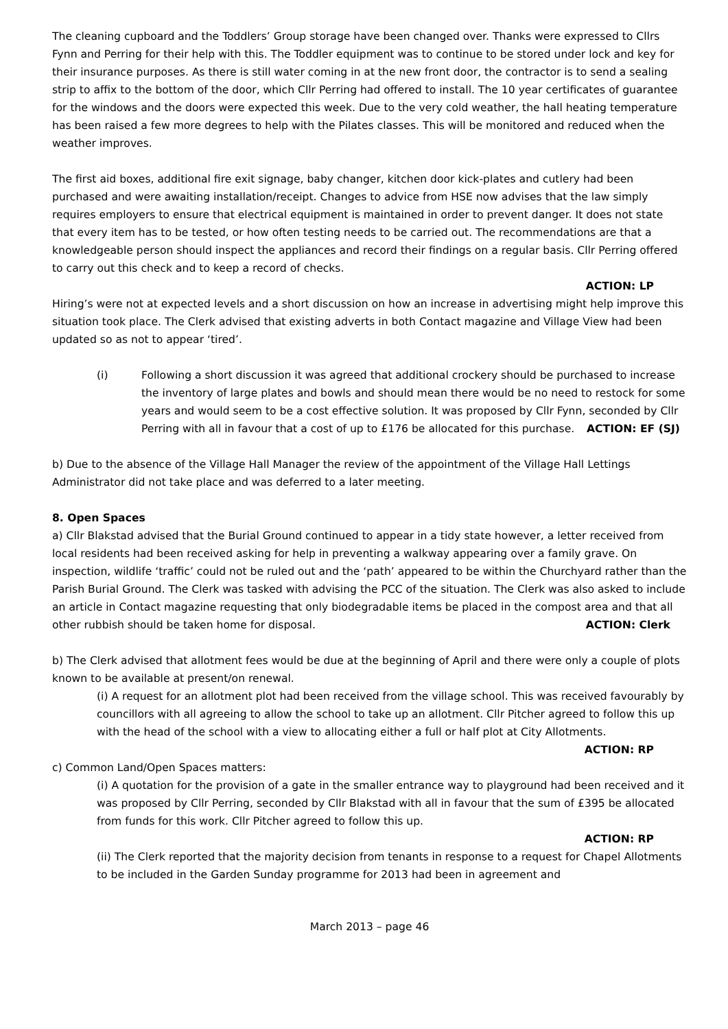The cleaning cupboard and the Toddlers’ Group storage have been changed over. Thanks were expressed to Cllrs Fynn and Perring for their help with this. The Toddler equipment was to continue to be stored under lock and key for their insurance purposes. As there is still water coming in at the new front door, the contractor is to send a sealing strip to affix to the bottom of the door, which Cllr Perring had offered to install. The 10 year certificates of guarantee for the windows and the doors were expected this week. Due to the very cold weather, the hall heating temperature has been raised a few more degrees to help with the Pilates classes. This will be monitored and reduced when the weather improves.
The first aid boxes, additional fire exit signage, baby changer, kitchen door kick-plates and cutlery had been purchased and were awaiting installation/receipt. Changes to advice from HSE now advises that the law simply requires employers to ensure that electrical equipment is maintained in order to prevent danger. It does not state that every item has to be tested, or how often testing needs to be carried out. The recommendations are that a knowledgeable person should inspect the appliances and record their findings on a regular basis. Cllr Perring offered to carry out this check and to keep a record of checks.
ACTION: LP
Hiring’s were not at expected levels and a short discussion on how an increase in advertising might help improve this situation took place. The Clerk advised that existing adverts in both Contact magazine and Village View had been updated so as not to appear ‘tired’.
(i) Following a short discussion it was agreed that additional crockery should be purchased to increase the inventory of large plates and bowls and should mean there would be no need to restock for some years and would seem to be a cost effective solution. It was proposed by Cllr Fynn, seconded by Cllr Perring with all in favour that a cost of up to £176 be allocated for this purchase. ACTION: EF (SJ)
b) Due to the absence of the Village Hall Manager the review of the appointment of the Village Hall Lettings Administrator did not take place and was deferred to a later meeting.
8. Open Spaces
a) Cllr Blakstad advised that the Burial Ground continued to appear in a tidy state however, a letter received from local residents had been received asking for help in preventing a walkway appearing over a family grave. On inspection, wildlife ‘traffic’ could not be ruled out and the ‘path’ appeared to be within the Churchyard rather than the Parish Burial Ground. The Clerk was tasked with advising the PCC of the situation. The Clerk was also asked to include an article in Contact magazine requesting that only biodegradable items be placed in the compost area and that all other rubbish should be taken home for disposal. ACTION: Clerk
b) The Clerk advised that allotment fees would be due at the beginning of April and there were only a couple of plots known to be available at present/on renewal.
(i) A request for an allotment plot had been received from the village school. This was received favourably by councillors with all agreeing to allow the school to take up an allotment. Cllr Pitcher agreed to follow this up with the head of the school with a view to allocating either a full or half plot at City Allotments. ACTION: RP
c) Common Land/Open Spaces matters:
(i) A quotation for the provision of a gate in the smaller entrance way to playground had been received and it was proposed by Cllr Perring, seconded by Cllr Blakstad with all in favour that the sum of £395 be allocated from funds for this work. Cllr Pitcher agreed to follow this up.
ACTION: RP
(ii) The Clerk reported that the majority decision from tenants in response to a request for Chapel Allotments to be included in the Garden Sunday programme for 2013 had been in agreement and
March 2013 – page 46